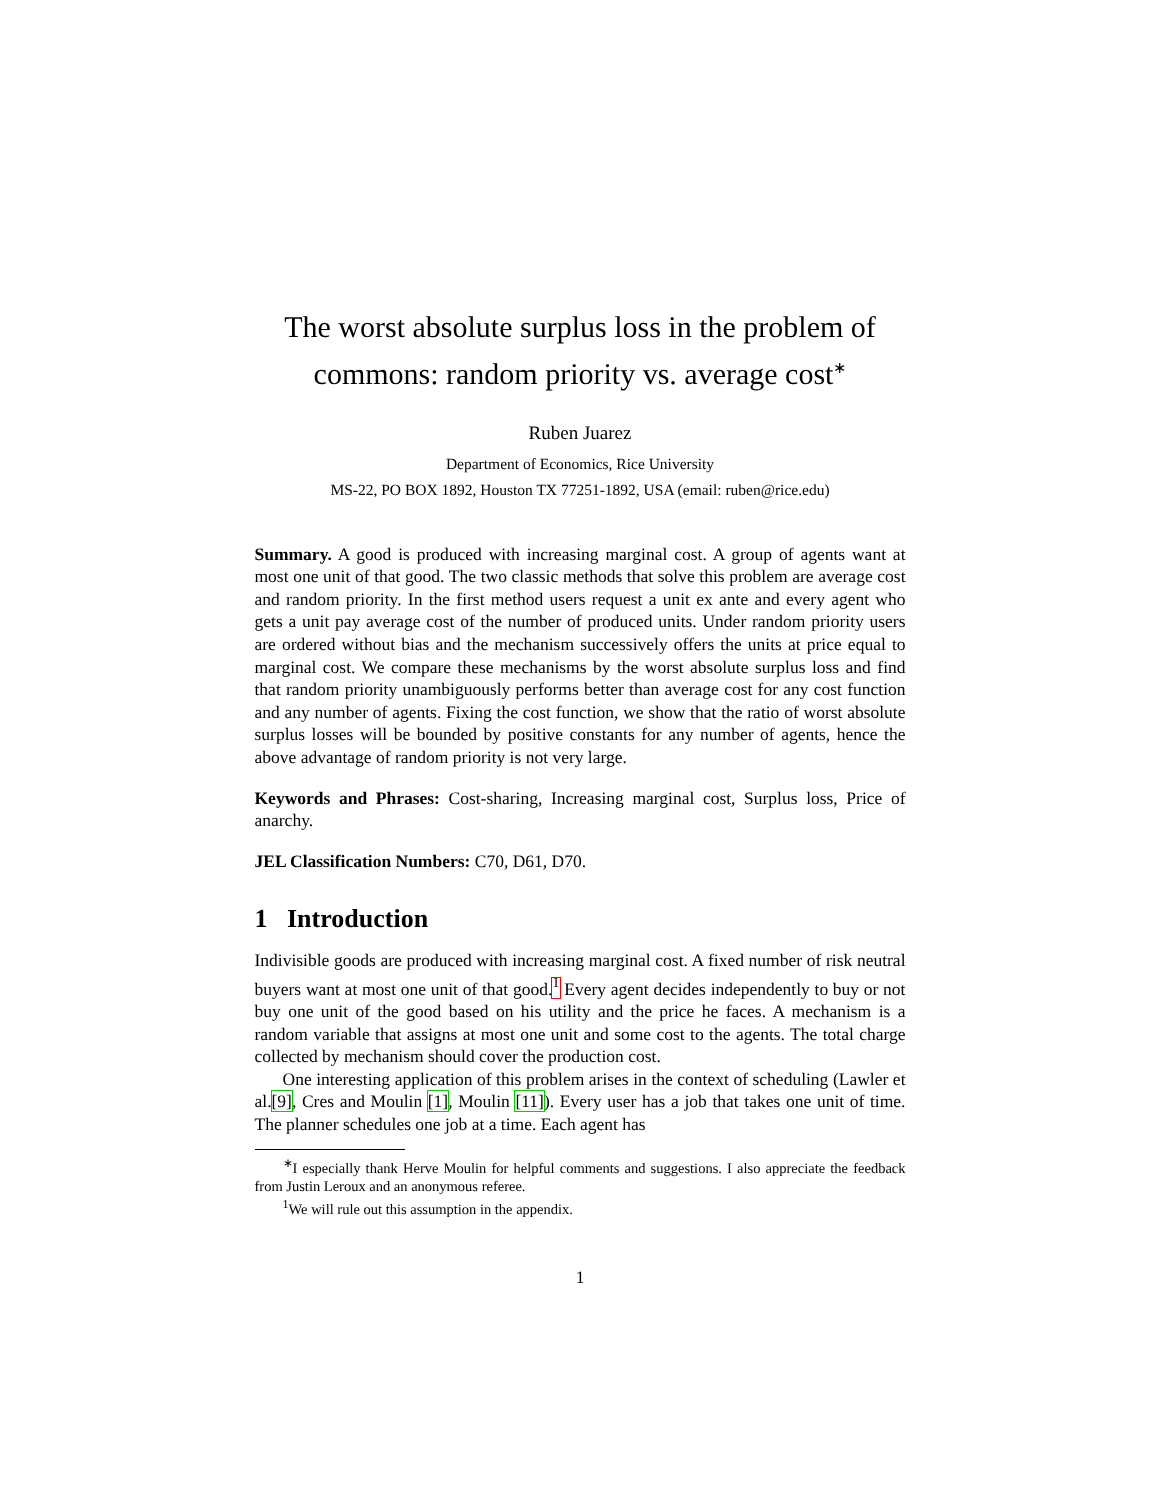The worst absolute surplus loss in the problem of commons: random priority vs. average cost<sup>∗</sup>
Ruben Juarez
Department of Economics, Rice University
MS-22, PO BOX 1892, Houston TX 77251-1892, USA (email: ruben@rice.edu)
Summary. A good is produced with increasing marginal cost. A group of agents want at most one unit of that good. The two classic methods that solve this problem are average cost and random priority. In the first method users request a unit ex ante and every agent who gets a unit pay average cost of the number of produced units. Under random priority users are ordered without bias and the mechanism successively offers the units at price equal to marginal cost. We compare these mechanisms by the worst absolute surplus loss and find that random priority unambiguously performs better than average cost for any cost function and any number of agents. Fixing the cost function, we show that the ratio of worst absolute surplus losses will be bounded by positive constants for any number of agents, hence the above advantage of random priority is not very large.
Keywords and Phrases: Cost-sharing, Increasing marginal cost, Surplus loss, Price of anarchy.
JEL Classification Numbers: C70, D61, D70.
1 Introduction
Indivisible goods are produced with increasing marginal cost. A fixed number of risk neutral buyers want at most one unit of that good.<sup>1</sup> Every agent decides independently to buy or not buy one unit of the good based on his utility and the price he faces. A mechanism is a random variable that assigns at most one unit and some cost to the agents. The total charge collected by mechanism should cover the production cost.
One interesting application of this problem arises in the context of scheduling (Lawler et al.[9], Cres and Moulin [1], Moulin [11]). Every user has a job that takes one unit of time. The planner schedules one job at a time. Each agent has
<sup>∗</sup>I especially thank Herve Moulin for helpful comments and suggestions. I also appreciate the feedback from Justin Leroux and an anonymous referee.
<sup>1</sup> We will rule out this assumption in the appendix.
1